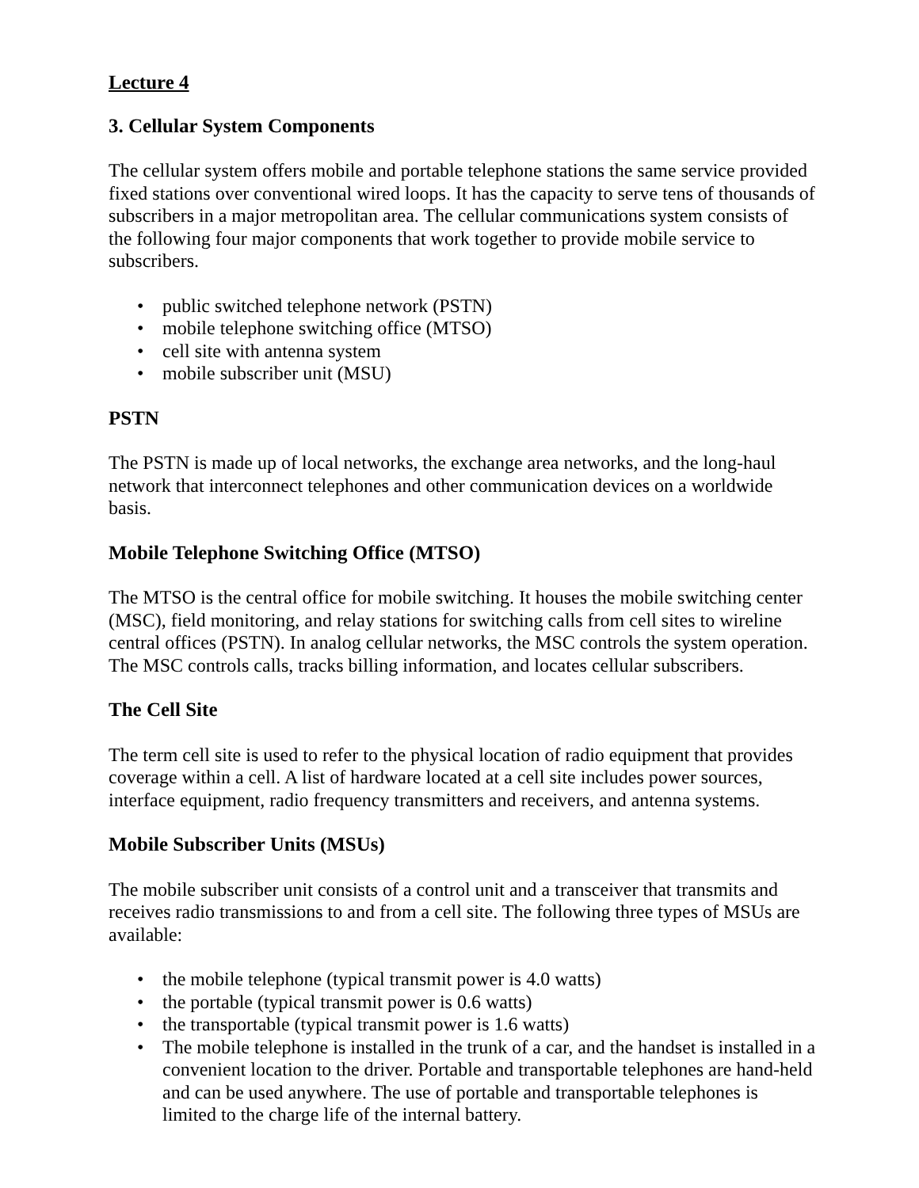Lecture 4
3. Cellular System Components
The cellular system offers mobile and portable telephone stations the same service provided fixed stations over conventional wired loops. It has the capacity to serve tens of thousands of subscribers in a major metropolitan area. The cellular communications system consists of the following four major components that work together to provide mobile service to subscribers.
• public switched telephone network (PSTN)
• mobile telephone switching office (MTSO)
• cell site with antenna system
• mobile subscriber unit (MSU)
PSTN
The PSTN is made up of local networks, the exchange area networks, and the long-haul network that interconnect telephones and other communication devices on a worldwide basis.
Mobile Telephone Switching Office (MTSO)
The MTSO is the central office for mobile switching. It houses the mobile switching center (MSC), field monitoring, and relay stations for switching calls from cell sites to wireline central offices (PSTN). In analog cellular networks, the MSC controls the system operation. The MSC controls calls, tracks billing information, and locates cellular subscribers.
The Cell Site
The term cell site is used to refer to the physical location of radio equipment that provides coverage within a cell. A list of hardware located at a cell site includes power sources, interface equipment, radio frequency transmitters and receivers, and antenna systems.
Mobile Subscriber Units (MSUs)
The mobile subscriber unit consists of a control unit and a transceiver that transmits and receives radio transmissions to and from a cell site. The following three types of MSUs are available:
• the mobile telephone (typical transmit power is 4.0 watts)
• the portable (typical transmit power is 0.6 watts)
• the transportable (typical transmit power is 1.6 watts)
• The mobile telephone is installed in the trunk of a car, and the handset is installed in a convenient location to the driver. Portable and transportable telephones are hand-held and can be used anywhere. The use of portable and transportable telephones is limited to the charge life of the internal battery.